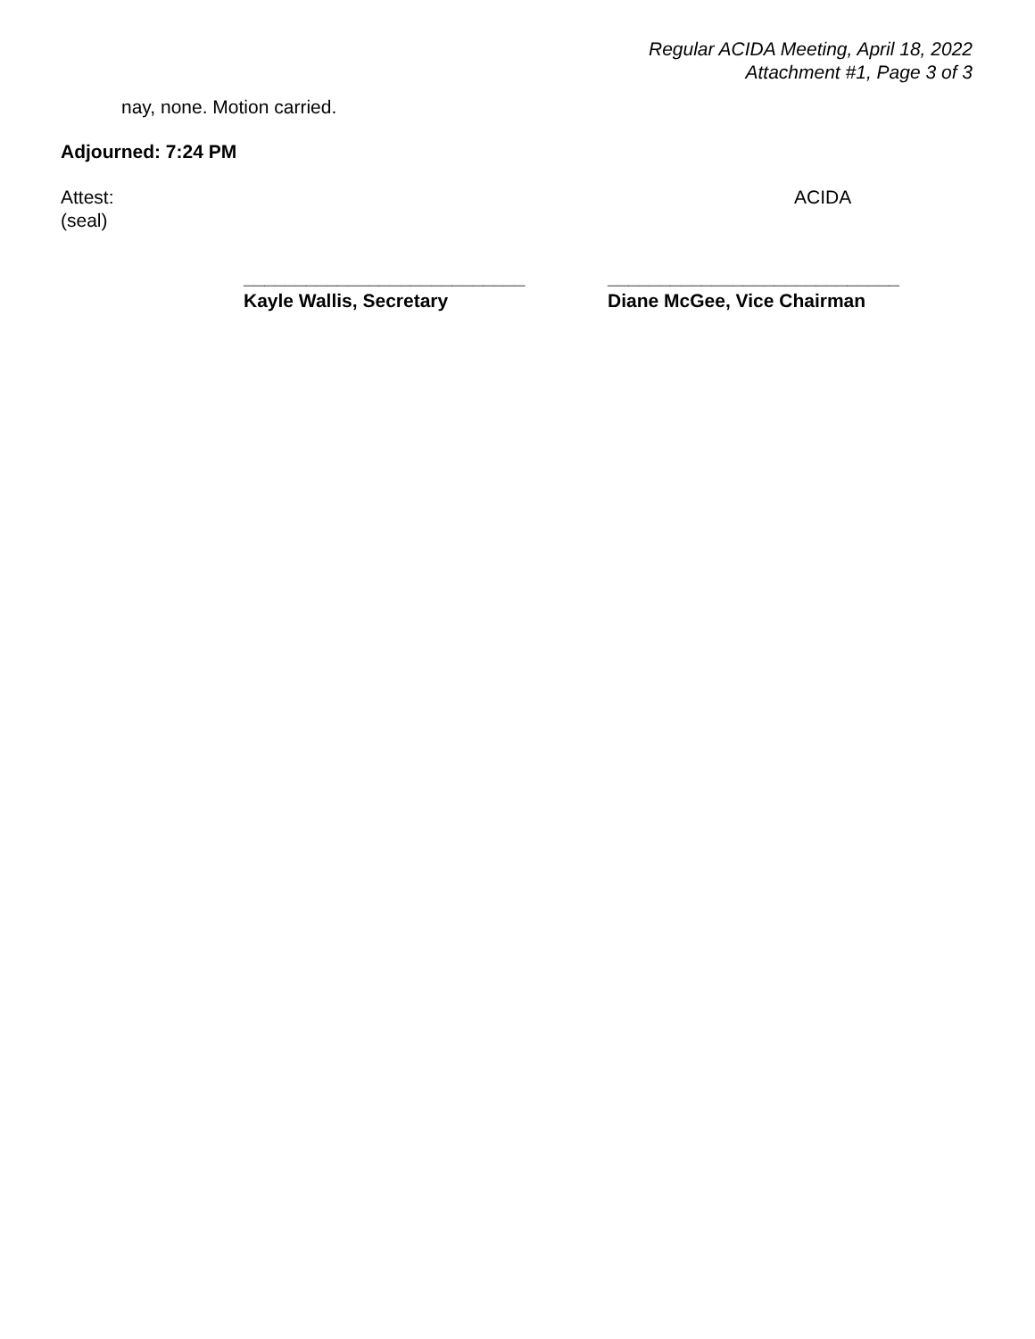Regular ACIDA Meeting, April 18, 2022
Attachment #1, Page 3 of 3
nay, none. Motion carried.
Adjourned: 7:24 PM
Attest:
(seal)
ACIDA
___________________________
Kayle Wallis, Secretary
____________________________
Diane McGee, Vice Chairman